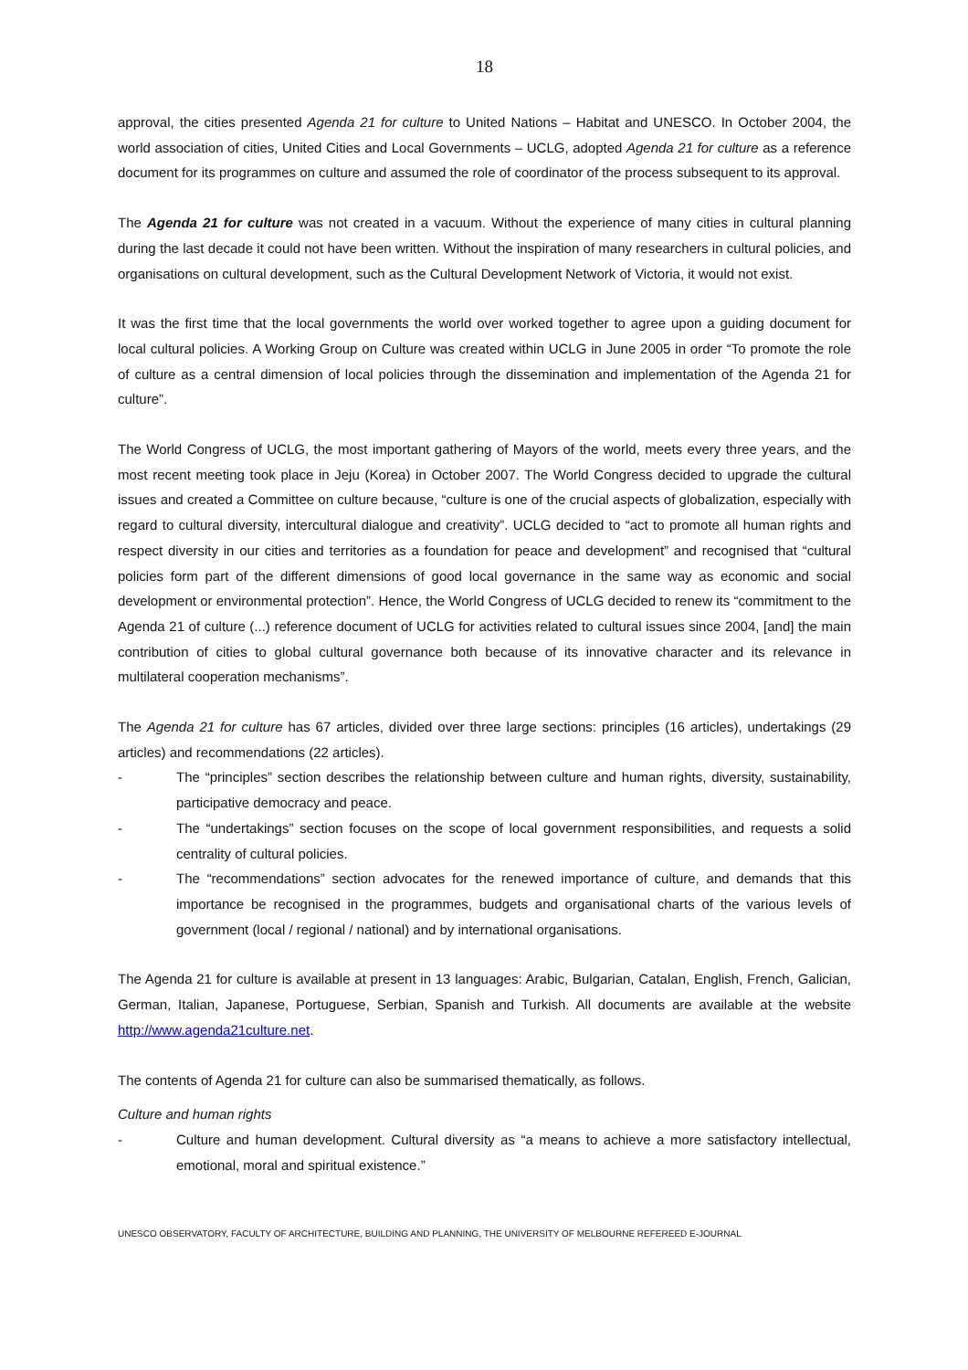18
approval, the cities presented Agenda 21 for culture to United Nations – Habitat and UNESCO. In October 2004, the world association of cities, United Cities and Local Governments – UCLG, adopted Agenda 21 for culture as a reference document for its programmes on culture and assumed the role of coordinator of the process subsequent to its approval.
The Agenda 21 for culture was not created in a vacuum. Without the experience of many cities in cultural planning during the last decade it could not have been written. Without the inspiration of many researchers in cultural policies, and organisations on cultural development, such as the Cultural Development Network of Victoria, it would not exist.
It was the first time that the local governments the world over worked together to agree upon a guiding document for local cultural policies. A Working Group on Culture was created within UCLG in June 2005 in order “To promote the role of culture as a central dimension of local policies through the dissemination and implementation of the Agenda 21 for culture”.
The World Congress of UCLG, the most important gathering of Mayors of the world, meets every three years, and the most recent meeting took place in Jeju (Korea) in October 2007. The World Congress decided to upgrade the cultural issues and created a Committee on culture because, “culture is one of the crucial aspects of globalization, especially with regard to cultural diversity, intercultural dialogue and creativity”. UCLG decided to “act to promote all human rights and respect diversity in our cities and territories as a foundation for peace and development” and recognised that “cultural policies form part of the different dimensions of good local governance in the same way as economic and social development or environmental protection”. Hence, the World Congress of UCLG decided to renew its “commitment to the Agenda 21 of culture (...) reference document of UCLG for activities related to cultural issues since 2004, [and] the main contribution of cities to global cultural governance both because of its innovative character and its relevance in multilateral cooperation mechanisms”.
The Agenda 21 for culture has 67 articles, divided over three large sections: principles (16 articles), undertakings (29 articles) and recommendations (22 articles).
- The “principles” section describes the relationship between culture and human rights, diversity, sustainability, participative democracy and peace.
- The “undertakings” section focuses on the scope of local government responsibilities, and requests a solid centrality of cultural policies.
- The “recommendations” section advocates for the renewed importance of culture, and demands that this importance be recognised in the programmes, budgets and organisational charts of the various levels of government (local / regional / national) and by international organisations.
The Agenda 21 for culture is available at present in 13 languages: Arabic, Bulgarian, Catalan, English, French, Galician, German, Italian, Japanese, Portuguese, Serbian, Spanish and Turkish. All documents are available at the website http://www.agenda21culture.net.
The contents of Agenda 21 for culture can also be summarised thematically, as follows.
Culture and human rights
- Culture and human development. Cultural diversity as “a means to achieve a more satisfactory intellectual, emotional, moral and spiritual existence.”
UNESCO OBSERVATORY, FACULTY OF ARCHITECTURE, BUILDING AND PLANNING, THE UNIVERSITY OF MELBOURNE REFEREED E-JOURNAL